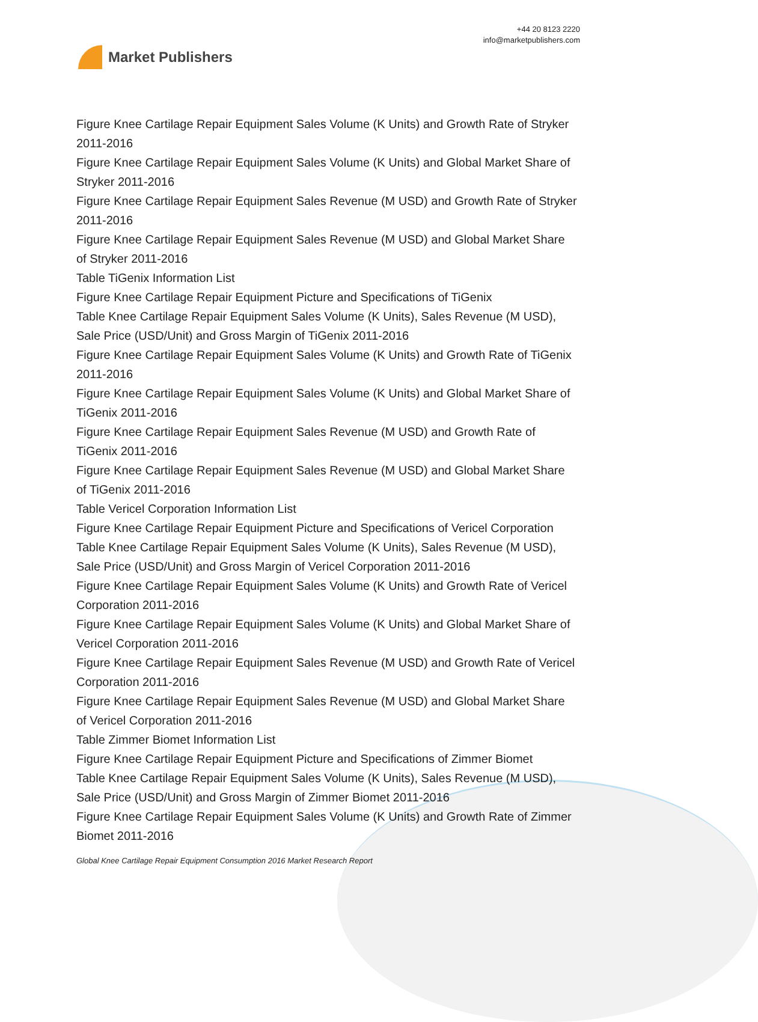Market Publishers
+44 20 8123 2220
info@marketpublishers.com
Figure Knee Cartilage Repair Equipment Sales Volume (K Units) and Growth Rate of Stryker 2011-2016
Figure Knee Cartilage Repair Equipment Sales Volume (K Units) and Global Market Share of Stryker 2011-2016
Figure Knee Cartilage Repair Equipment Sales Revenue (M USD) and Growth Rate of Stryker 2011-2016
Figure Knee Cartilage Repair Equipment Sales Revenue (M USD) and Global Market Share of Stryker 2011-2016
Table TiGenix Information List
Figure Knee Cartilage Repair Equipment Picture and Specifications of TiGenix
Table Knee Cartilage Repair Equipment Sales Volume (K Units), Sales Revenue (M USD), Sale Price (USD/Unit) and Gross Margin of TiGenix 2011-2016
Figure Knee Cartilage Repair Equipment Sales Volume (K Units) and Growth Rate of TiGenix 2011-2016
Figure Knee Cartilage Repair Equipment Sales Volume (K Units) and Global Market Share of TiGenix 2011-2016
Figure Knee Cartilage Repair Equipment Sales Revenue (M USD) and Growth Rate of TiGenix 2011-2016
Figure Knee Cartilage Repair Equipment Sales Revenue (M USD) and Global Market Share of TiGenix 2011-2016
Table Vericel Corporation Information List
Figure Knee Cartilage Repair Equipment Picture and Specifications of Vericel Corporation
Table Knee Cartilage Repair Equipment Sales Volume (K Units), Sales Revenue (M USD), Sale Price (USD/Unit) and Gross Margin of Vericel Corporation 2011-2016
Figure Knee Cartilage Repair Equipment Sales Volume (K Units) and Growth Rate of Vericel Corporation 2011-2016
Figure Knee Cartilage Repair Equipment Sales Volume (K Units) and Global Market Share of Vericel Corporation 2011-2016
Figure Knee Cartilage Repair Equipment Sales Revenue (M USD) and Growth Rate of Vericel Corporation 2011-2016
Figure Knee Cartilage Repair Equipment Sales Revenue (M USD) and Global Market Share of Vericel Corporation 2011-2016
Table Zimmer Biomet Information List
Figure Knee Cartilage Repair Equipment Picture and Specifications of Zimmer Biomet
Table Knee Cartilage Repair Equipment Sales Volume (K Units), Sales Revenue (M USD), Sale Price (USD/Unit) and Gross Margin of Zimmer Biomet 2011-2016
Figure Knee Cartilage Repair Equipment Sales Volume (K Units) and Growth Rate of Zimmer Biomet 2011-2016
Global Knee Cartilage Repair Equipment Consumption 2016 Market Research Report